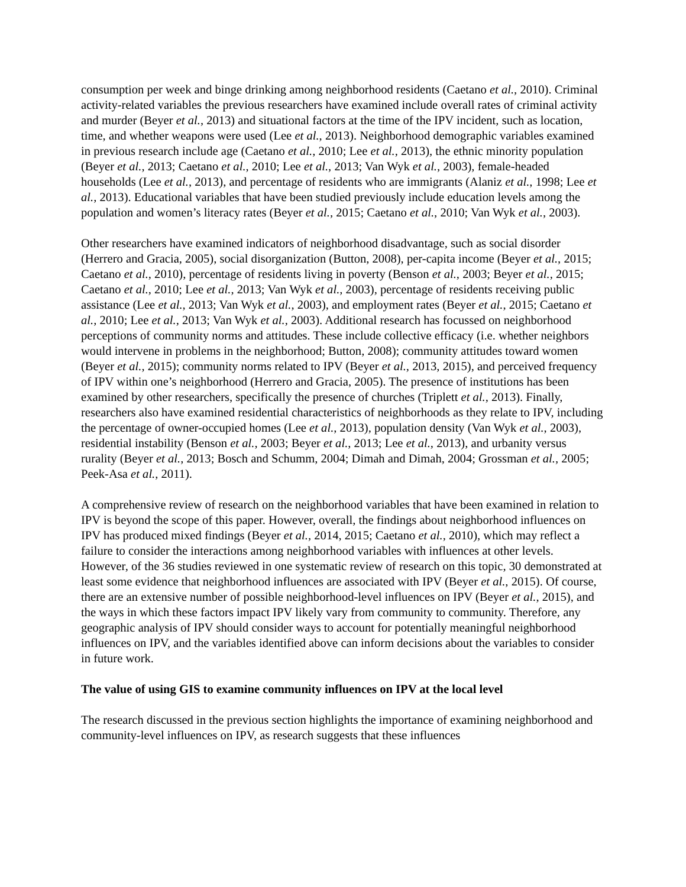consumption per week and binge drinking among neighborhood residents (Caetano et al., 2010). Criminal activity-related variables the previous researchers have examined include overall rates of criminal activity and murder (Beyer et al., 2013) and situational factors at the time of the IPV incident, such as location, time, and whether weapons were used (Lee et al., 2013). Neighborhood demographic variables examined in previous research include age (Caetano et al., 2010; Lee et al., 2013), the ethnic minority population (Beyer et al., 2013; Caetano et al., 2010; Lee et al., 2013; Van Wyk et al., 2003), female-headed households (Lee et al., 2013), and percentage of residents who are immigrants (Alaniz et al., 1998; Lee et al., 2013). Educational variables that have been studied previously include education levels among the population and women’s literacy rates (Beyer et al., 2015; Caetano et al., 2010; Van Wyk et al., 2003).
Other researchers have examined indicators of neighborhood disadvantage, such as social disorder (Herrero and Gracia, 2005), social disorganization (Button, 2008), per-capita income (Beyer et al., 2015; Caetano et al., 2010), percentage of residents living in poverty (Benson et al., 2003; Beyer et al., 2015; Caetano et al., 2010; Lee et al., 2013; Van Wyk et al., 2003), percentage of residents receiving public assistance (Lee et al., 2013; Van Wyk et al., 2003), and employment rates (Beyer et al., 2015; Caetano et al., 2010; Lee et al., 2013; Van Wyk et al., 2003). Additional research has focussed on neighborhood perceptions of community norms and attitudes. These include collective efficacy (i.e. whether neighbors would intervene in problems in the neighborhood; Button, 2008); community attitudes toward women (Beyer et al., 2015); community norms related to IPV (Beyer et al., 2013, 2015), and perceived frequency of IPV within one’s neighborhood (Herrero and Gracia, 2005). The presence of institutions has been examined by other researchers, specifically the presence of churches (Triplett et al., 2013). Finally, researchers also have examined residential characteristics of neighborhoods as they relate to IPV, including the percentage of owner-occupied homes (Lee et al., 2013), population density (Van Wyk et al., 2003), residential instability (Benson et al., 2003; Beyer et al., 2013; Lee et al., 2013), and urbanity versus rurality (Beyer et al., 2013; Bosch and Schumm, 2004; Dimah and Dimah, 2004; Grossman et al., 2005; Peek-Asa et al., 2011).
A comprehensive review of research on the neighborhood variables that have been examined in relation to IPV is beyond the scope of this paper. However, overall, the findings about neighborhood influences on IPV has produced mixed findings (Beyer et al., 2014, 2015; Caetano et al., 2010), which may reflect a failure to consider the interactions among neighborhood variables with influences at other levels. However, of the 36 studies reviewed in one systematic review of research on this topic, 30 demonstrated at least some evidence that neighborhood influences are associated with IPV (Beyer et al., 2015). Of course, there are an extensive number of possible neighborhood-level influences on IPV (Beyer et al., 2015), and the ways in which these factors impact IPV likely vary from community to community. Therefore, any geographic analysis of IPV should consider ways to account for potentially meaningful neighborhood influences on IPV, and the variables identified above can inform decisions about the variables to consider in future work.
The value of using GIS to examine community influences on IPV at the local level
The research discussed in the previous section highlights the importance of examining neighborhood and community-level influences on IPV, as research suggests that these influences